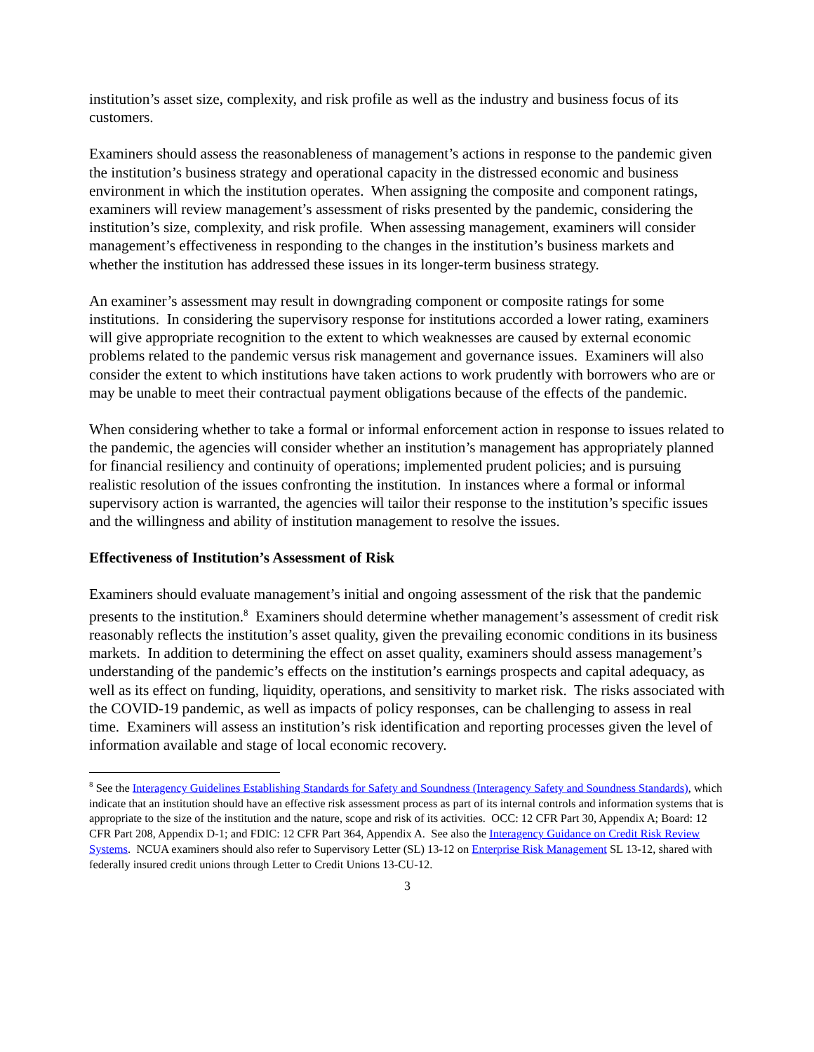institution’s asset size, complexity, and risk profile as well as the industry and business focus of its customers.
Examiners should assess the reasonableness of management’s actions in response to the pandemic given the institution’s business strategy and operational capacity in the distressed economic and business environment in which the institution operates. When assigning the composite and component ratings, examiners will review management’s assessment of risks presented by the pandemic, considering the institution’s size, complexity, and risk profile. When assessing management, examiners will consider management’s effectiveness in responding to the changes in the institution’s business markets and whether the institution has addressed these issues in its longer-term business strategy.
An examiner’s assessment may result in downgrading component or composite ratings for some institutions. In considering the supervisory response for institutions accorded a lower rating, examiners will give appropriate recognition to the extent to which weaknesses are caused by external economic problems related to the pandemic versus risk management and governance issues. Examiners will also consider the extent to which institutions have taken actions to work prudently with borrowers who are or may be unable to meet their contractual payment obligations because of the effects of the pandemic.
When considering whether to take a formal or informal enforcement action in response to issues related to the pandemic, the agencies will consider whether an institution’s management has appropriately planned for financial resiliency and continuity of operations; implemented prudent policies; and is pursuing realistic resolution of the issues confronting the institution. In instances where a formal or informal supervisory action is warranted, the agencies will tailor their response to the institution’s specific issues and the willingness and ability of institution management to resolve the issues.
Effectiveness of Institution’s Assessment of Risk
Examiners should evaluate management’s initial and ongoing assessment of the risk that the pandemic presents to the institution.<sup>8</sup> Examiners should determine whether management’s assessment of credit risk reasonably reflects the institution’s asset quality, given the prevailing economic conditions in its business markets. In addition to determining the effect on asset quality, examiners should assess management’s understanding of the pandemic’s effects on the institution’s earnings prospects and capital adequacy, as well as its effect on funding, liquidity, operations, and sensitivity to market risk. The risks associated with the COVID-19 pandemic, as well as impacts of policy responses, can be challenging to assess in real time. Examiners will assess an institution’s risk identification and reporting processes given the level of information available and stage of local economic recovery.
<sup>8</sup> See the Interagency Guidelines Establishing Standards for Safety and Soundness (Interagency Safety and Soundness Standards), which indicate that an institution should have an effective risk assessment process as part of its internal controls and information systems that is appropriate to the size of the institution and the nature, scope and risk of its activities. OCC: 12 CFR Part 30, Appendix A; Board: 12 CFR Part 208, Appendix D-1; and FDIC: 12 CFR Part 364, Appendix A. See also the Interagency Guidance on Credit Risk Review Systems. NCUA examiners should also refer to Supervisory Letter (SL) 13-12 on Enterprise Risk Management SL 13-12, shared with federally insured credit unions through Letter to Credit Unions 13-CU-12.
3